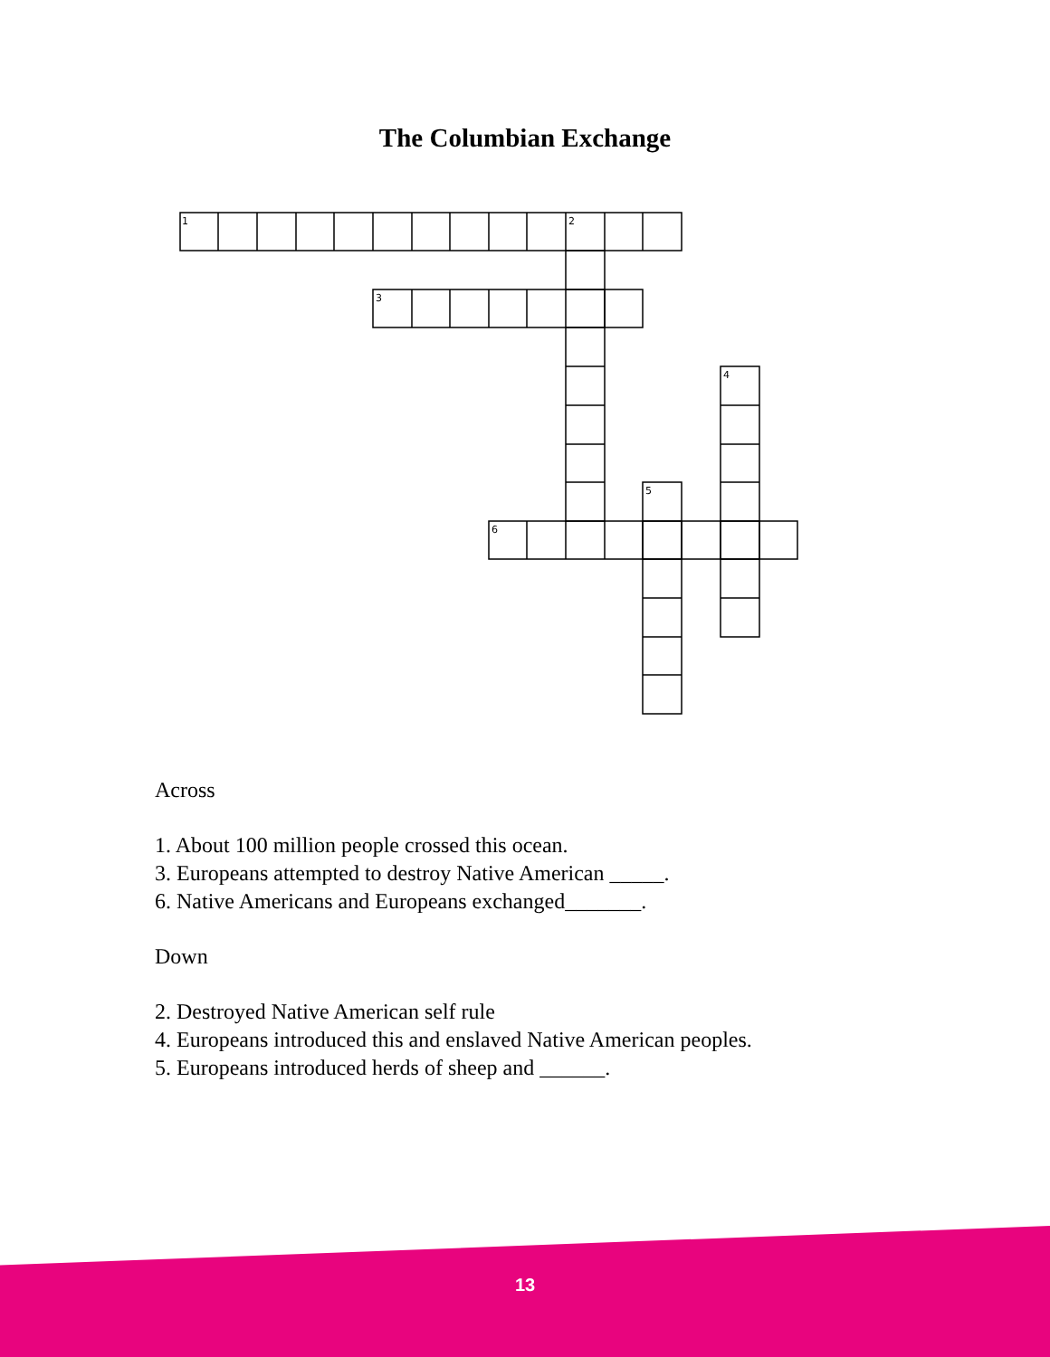The Columbian Exchange
1
2
3
4
5
6
Across
1. About 100 million people crossed this ocean.
3. Europeans attempted to destroy Native American _____.
6. Native Americans and Europeans exchanged_______.
Down
2. Destroyed Native American self rule
4. Europeans introduced this and enslaved Native American peoples.
5. Europeans introduced herds of sheep and ______.
13